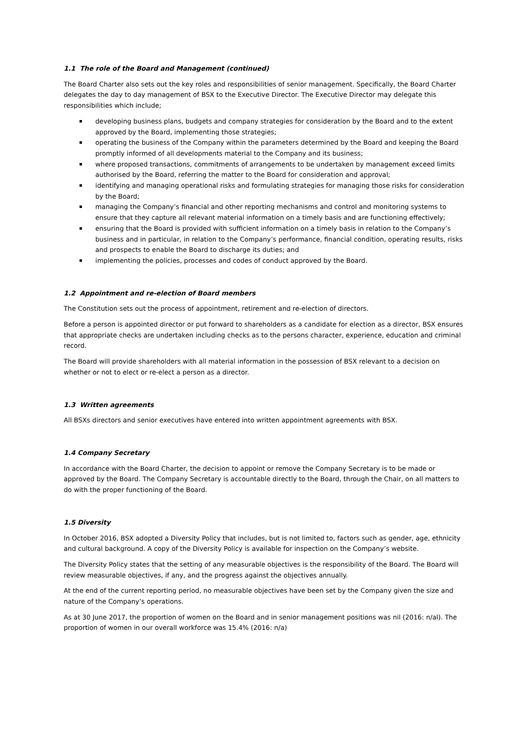1.1 The role of the Board and Management (continued)
The Board Charter also sets out the key roles and responsibilities of senior management. Specifically, the Board Charter delegates the day to day management of BSX to the Executive Director. The Executive Director may delegate this responsibilities which include;
developing business plans, budgets and company strategies for consideration by the Board and to the extent approved by the Board, implementing those strategies;
operating the business of the Company within the parameters determined by the Board and keeping the Board promptly informed of all developments material to the Company and its business;
where proposed transactions, commitments of arrangements to be undertaken by management exceed limits authorised by the Board, referring the matter to the Board for consideration and approval;
identifying and managing operational risks and formulating strategies for managing those risks for consideration by the Board;
managing the Company’s financial and other reporting mechanisms and control and monitoring systems to ensure that they capture all relevant material information on a timely basis and are functioning effectively;
ensuring that the Board is provided with sufficient information on a timely basis in relation to the Company’s business and in particular, in relation to the Company’s performance, financial condition, operating results, risks and prospects to enable the Board to discharge its duties; and
implementing the policies, processes and codes of conduct approved by the Board.
1.2 Appointment and re-election of Board members
The Constitution sets out the process of appointment, retirement and re-election of directors.
Before a person is appointed director or put forward to shareholders as a candidate for election as a director, BSX ensures that appropriate checks are undertaken including checks as to the persons character, experience, education and criminal record.
The Board will provide shareholders with all material information in the possession of BSX relevant to a decision on whether or not to elect or re-elect a person as a director.
1.3 Written agreements
All BSXs directors and senior executives have entered into written appointment agreements with BSX.
1.4 Company Secretary
In accordance with the Board Charter, the decision to appoint or remove the Company Secretary is to be made or approved by the Board. The Company Secretary is accountable directly to the Board, through the Chair, on all matters to do with the proper functioning of the Board.
1.5 Diversity
In October 2016, BSX adopted a Diversity Policy that includes, but is not limited to, factors such as gender, age, ethnicity and cultural background. A copy of the Diversity Policy is available for inspection on the Company’s website.
The Diversity Policy states that the setting of any measurable objectives is the responsibility of the Board. The Board will review measurable objectives, if any, and the progress against the objectives annually.
At the end of the current reporting period, no measurable objectives have been set by the Company given the size and nature of the Company’s operations.
As at 30 June 2017, the proportion of women on the Board and in senior management positions was nil (2016: n/al). The proportion of women in our overall workforce was 15.4% (2016: n/a)